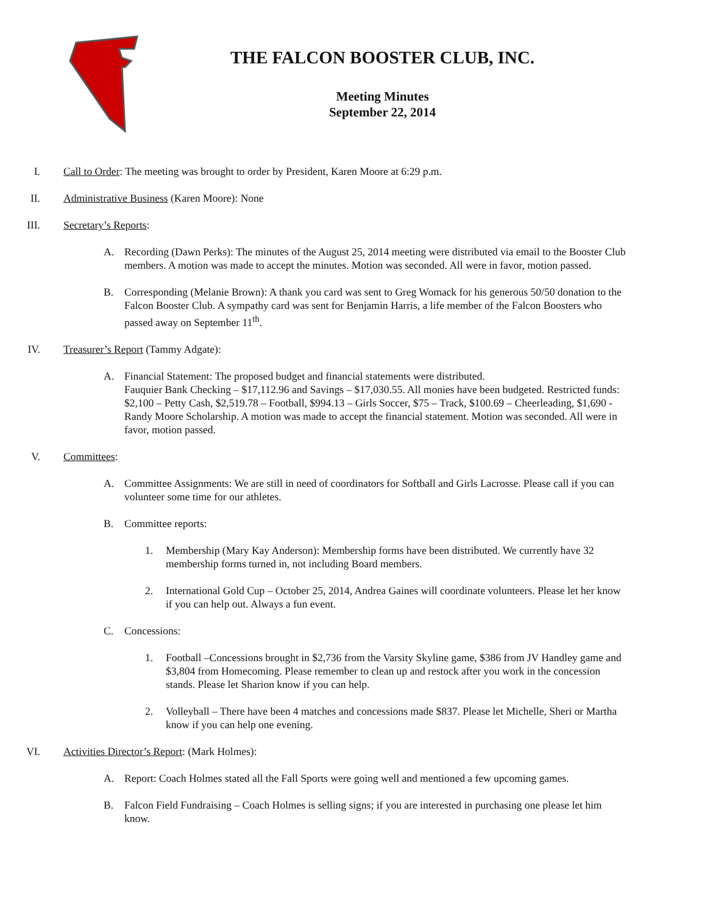THE FALCON BOOSTER CLUB, INC.
Meeting Minutes
September 22, 2014
I. Call to Order: The meeting was brought to order by President, Karen Moore at 6:29 p.m.
II. Administrative Business (Karen Moore): None
III. Secretary’s Reports:
A. Recording (Dawn Perks): The minutes of the August 25, 2014 meeting were distributed via email to the Booster Club members. A motion was made to accept the minutes. Motion was seconded. All were in favor, motion passed.
B. Corresponding (Melanie Brown): A thank you card was sent to Greg Womack for his generous 50/50 donation to the Falcon Booster Club. A sympathy card was sent for Benjamin Harris, a life member of the Falcon Boosters who passed away on September 11<sup>th</sup>.
IV. Treasurer’s Report (Tammy Adgate):
A. Financial Statement: The proposed budget and financial statements were distributed.
Fauquier Bank Checking – $17,112.96 and Savings – $17,030.55. All monies have been budgeted. Restricted funds: $2,100 – Petty Cash, $2,519.78 – Football, $994.13 – Girls Soccer, $75 – Track, $100.69 – Cheerleading, $1,690 - Randy Moore Scholarship. A motion was made to accept the financial statement. Motion was seconded. All were in favor, motion passed.
V. Committees:
A. Committee Assignments: We are still in need of coordinators for Softball and Girls Lacrosse. Please call if you can volunteer some time for our athletes.
B. Committee reports:
1. Membership (Mary Kay Anderson): Membership forms have been distributed. We currently have 32 membership forms turned in, not including Board members.
2. International Gold Cup – October 25, 2014, Andrea Gaines will coordinate volunteers. Please let her know if you can help out. Always a fun event.
C. Concessions:
1. Football –Concessions brought in $2,736 from the Varsity Skyline game, $386 from JV Handley game and $3,804 from Homecoming. Please remember to clean up and restock after you work in the concession stands. Please let Sharion know if you can help.
2. Volleyball – There have been 4 matches and concessions made $837. Please let Michelle, Sheri or Martha know if you can help one evening.
VI. Activities Director’s Report: (Mark Holmes):
A. Report: Coach Holmes stated all the Fall Sports were going well and mentioned a few upcoming games.
B. Falcon Field Fundraising – Coach Holmes is selling signs; if you are interested in purchasing one please let him know.